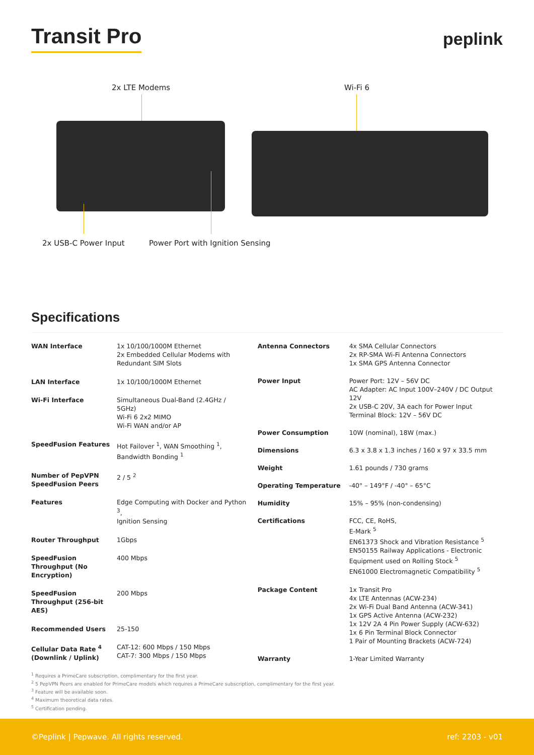Transit Pro
peplink
2x LTE Modems Wi-Fi 6
2x USB-C Power Input
Power Port with Ignition Sensing
Specifications
| WAN Interface | 1x 10/100/1000M Ethernet 2x Embedded Cellular Modems with Redundant SIM Slots |
| LAN Interface | 1x 10/100/1000M Ethernet |
| Wi-Fi Interface | Simultaneous Dual-Band (2.4GHz / 5GHz) Wi-Fi 6 2x2 MIMO Wi-Fi WAN and/or AP |
| SpeedFusion Features | Hot Failover <sup>1</sup>, WAN Smoothing <sup>1</sup>, Bandwidth Bonding <sup>1</sup> |
| Number of PepVPN SpeedFusion Peers | 2 / 5 <sup>2</sup> |
| Features | Edge Computing with Docker and Python <sup>3</sup>, Ignition Sensing |
| Router Throughput | 1Gbps |
| SpeedFusion Throughput (No Encryption) | 400 Mbps |
| SpeedFusion Throughput (256-bit AES) | 200 Mbps |
| Recommended Users | 25-150 |
| Cellular Data Rate <sup>4</sup> (Downlink / Uplink) | CAT-12: 600 Mbps / 150 Mbps CAT-7: 300 Mbps / 150 Mbps |
| Antenna Connectors | 4x SMA Cellular Connectors 2x RP-SMA Wi-Fi Antenna Connectors 1x SMA GPS Antenna Connector |
| Power Input | Power Port: 12V – 56V DC AC Adapter: AC Input 100V–240V / DC Output 12V 2x USB-C 20V, 3A each for Power Input Terminal Block: 12V – 56V DC |
| Power Consumption | 10W (nominal), 18W (max.) |
| Dimensions | 6.3 x 3.8 x 1.3 inches / 160 x 97 x 33.5 mm |
| Weight | 1.61 pounds / 730 grams |
| Operating Temperature | -40° – 149°F / -40° – 65°C |
| Humidity | 15% – 95% (non-condensing) |
| Certifications | FCC, CE, RoHS, E-Mark <sup>5</sup> EN61373 Shock and Vibration Resistance <sup>5</sup> EN50155 Railway Applications - Electronic Equipment used on Rolling Stock <sup>5</sup> EN61000 Electromagnetic Compatibility <sup>5</sup> |
| Package Content | 1x Transit Pro 4x LTE Antennas (ACW-234) 2x Wi-Fi Dual Band Antenna (ACW-341) 1x GPS Active Antenna (ACW-232) 1x 12V 2A 4 Pin Power Supply (ACW-632) 1x 6 Pin Terminal Block Connector 1 Pair of Mounting Brackets (ACW-724) |
| Warranty | 1-Year Limited Warranty |
<sup>1</sup> Requires a PrimeCare subscription, complimentary for the first year.
<sup>2</sup> 5 PepVPN Peers are enabled for PrimeCare models which requires a PrimeCare subscription, complimentary for the first year.
<sup>3</sup> Feature will be available soon.
<sup>4</sup> Maximum theoretical data rates.
<sup>5</sup> Certification pending.
©Peplink | Pepwave. All rights reserved. ref: 2203 - v01